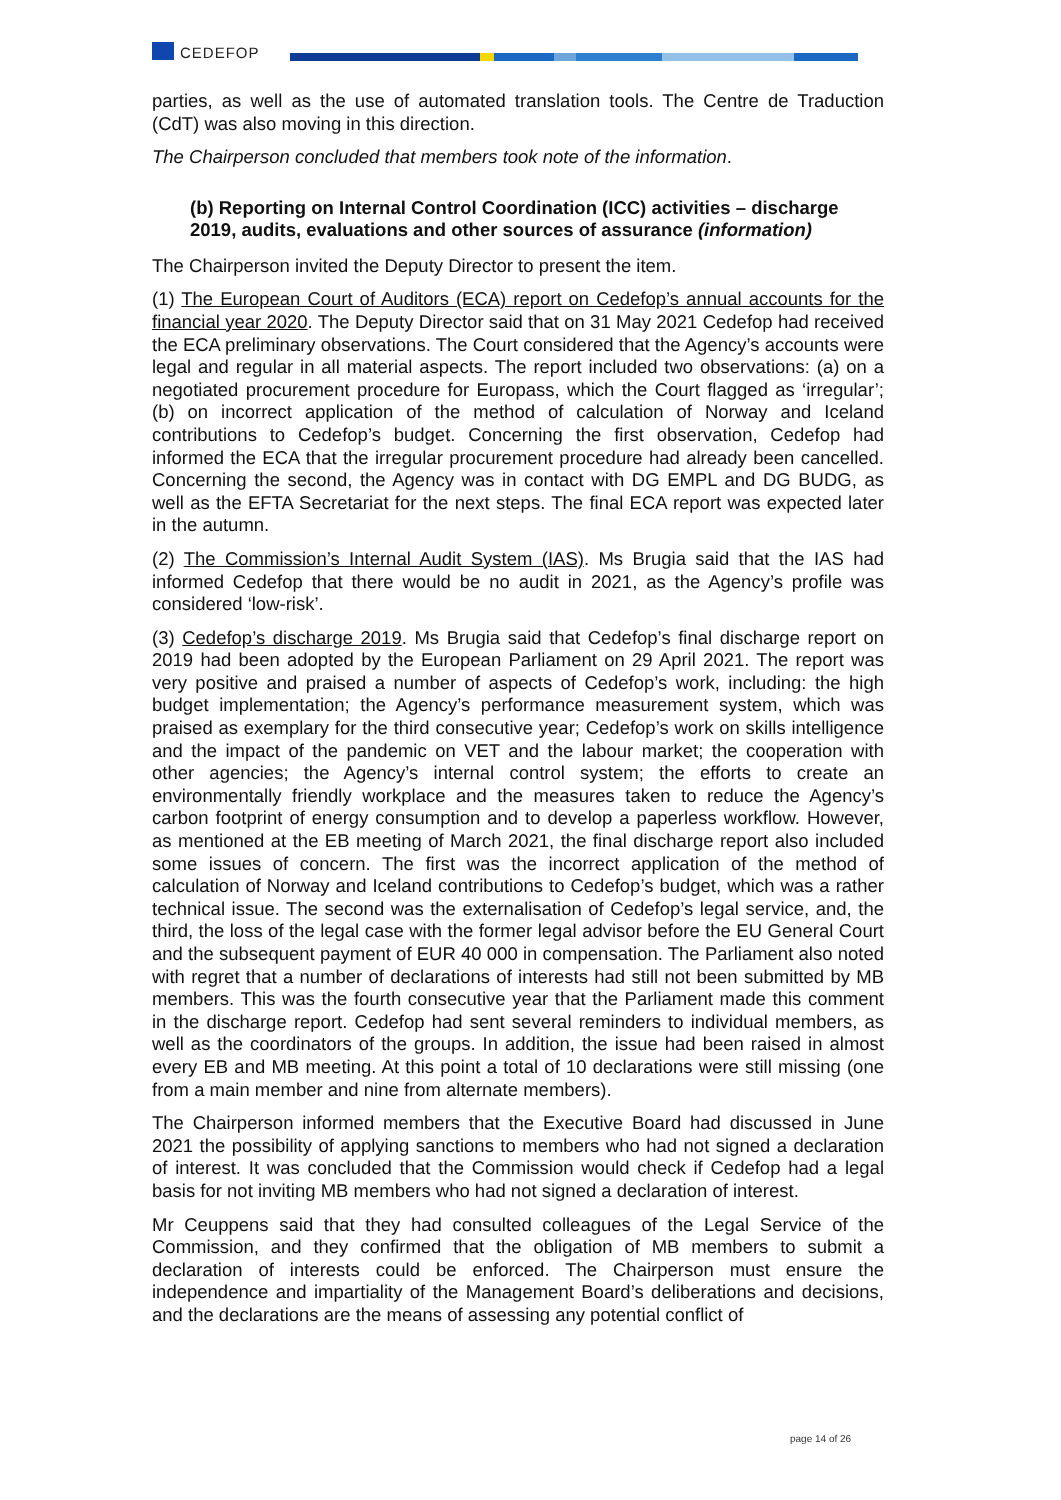CEDEFOP
parties, as well as the use of automated translation tools. The Centre de Traduction (CdT) was also moving in this direction.
The Chairperson concluded that members took note of the information.
(b) Reporting on Internal Control Coordination (ICC) activities – discharge 2019, audits, evaluations and other sources of assurance (information)
The Chairperson invited the Deputy Director to present the item.
(1) The European Court of Auditors (ECA) report on Cedefop’s annual accounts for the financial year 2020. The Deputy Director said that on 31 May 2021 Cedefop had received the ECA preliminary observations. The Court considered that the Agency’s accounts were legal and regular in all material aspects. The report included two observations: (a) on a negotiated procurement procedure for Europass, which the Court flagged as ‘irregular’; (b) on incorrect application of the method of calculation of Norway and Iceland contributions to Cedefop’s budget. Concerning the first observation, Cedefop had informed the ECA that the irregular procurement procedure had already been cancelled. Concerning the second, the Agency was in contact with DG EMPL and DG BUDG, as well as the EFTA Secretariat for the next steps. The final ECA report was expected later in the autumn.
(2) The Commission’s Internal Audit System (IAS). Ms Brugia said that the IAS had informed Cedefop that there would be no audit in 2021, as the Agency’s profile was considered ‘low-risk’.
(3) Cedefop’s discharge 2019. Ms Brugia said that Cedefop’s final discharge report on 2019 had been adopted by the European Parliament on 29 April 2021. The report was very positive and praised a number of aspects of Cedefop’s work, including: the high budget implementation; the Agency’s performance measurement system, which was praised as exemplary for the third consecutive year; Cedefop’s work on skills intelligence and the impact of the pandemic on VET and the labour market; the cooperation with other agencies; the Agency’s internal control system; the efforts to create an environmentally friendly workplace and the measures taken to reduce the Agency’s carbon footprint of energy consumption and to develop a paperless workflow. However, as mentioned at the EB meeting of March 2021, the final discharge report also included some issues of concern. The first was the incorrect application of the method of calculation of Norway and Iceland contributions to Cedefop’s budget, which was a rather technical issue. The second was the externalisation of Cedefop’s legal service, and, the third, the loss of the legal case with the former legal advisor before the EU General Court and the subsequent payment of EUR 40 000 in compensation. The Parliament also noted with regret that a number of declarations of interests had still not been submitted by MB members. This was the fourth consecutive year that the Parliament made this comment in the discharge report. Cedefop had sent several reminders to individual members, as well as the coordinators of the groups. In addition, the issue had been raised in almost every EB and MB meeting. At this point a total of 10 declarations were still missing (one from a main member and nine from alternate members).
The Chairperson informed members that the Executive Board had discussed in June 2021 the possibility of applying sanctions to members who had not signed a declaration of interest. It was concluded that the Commission would check if Cedefop had a legal basis for not inviting MB members who had not signed a declaration of interest.
Mr Ceuppens said that they had consulted colleagues of the Legal Service of the Commission, and they confirmed that the obligation of MB members to submit a declaration of interests could be enforced. The Chairperson must ensure the independence and impartiality of the Management Board’s deliberations and decisions, and the declarations are the means of assessing any potential conflict of
page 14 of 26